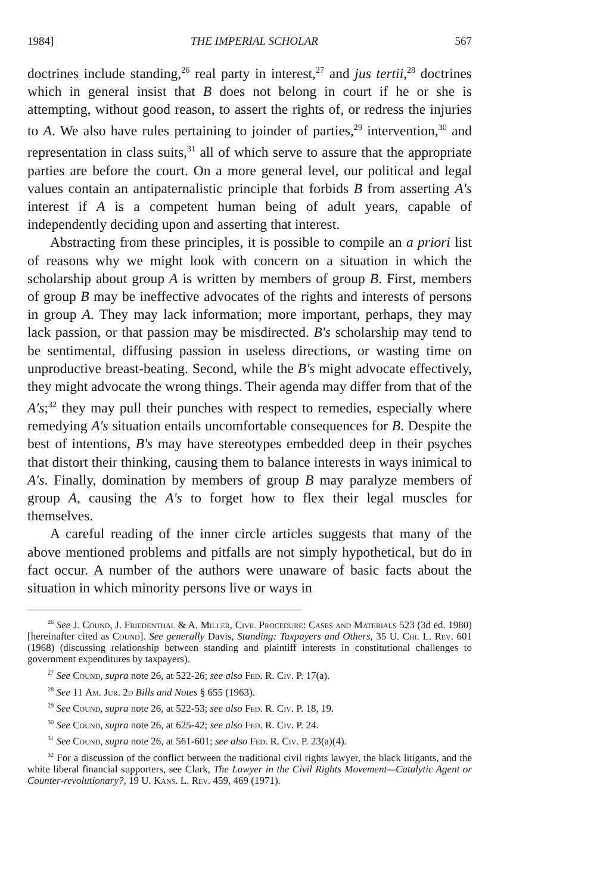1984] THE IMPERIAL SCHOLAR 567
doctrines include standing,<sup>26</sup> real party in interest,<sup>27</sup> and jus tertii,<sup>28</sup> doctrines which in general insist that B does not belong in court if he or she is attempting, without good reason, to assert the rights of, or redress the injuries to A. We also have rules pertaining to joinder of parties,<sup>29</sup> intervention,<sup>30</sup> and representation in class suits,<sup>31</sup> all of which serve to assure that the appropriate parties are before the court. On a more general level, our political and legal values contain an antipaternalistic principle that forbids B from asserting A's interest if A is a competent human being of adult years, capable of independently deciding upon and asserting that interest.
Abstracting from these principles, it is possible to compile an a priori list of reasons why we might look with concern on a situation in which the scholarship about group A is written by members of group B. First, members of group B may be ineffective advocates of the rights and interests of persons in group A. They may lack information; more important, perhaps, they may lack passion, or that passion may be misdirected. B's scholarship may tend to be sentimental, diffusing passion in useless directions, or wasting time on unproductive breast-beating. Second, while the B's might advocate effectively, they might advocate the wrong things. Their agenda may differ from that of the A's;<sup>32</sup> they may pull their punches with respect to remedies, especially where remedying A's situation entails uncomfortable consequences for B. Despite the best of intentions, B's may have stereotypes embedded deep in their psyches that distort their thinking, causing them to balance interests in ways inimical to A's. Finally, domination by members of group B may paralyze members of group A, causing the A's to forget how to flex their legal muscles for themselves.
A careful reading of the inner circle articles suggests that many of the above mentioned problems and pitfalls are not simply hypothetical, but do in fact occur. A number of the authors were unaware of basic facts about the situation in which minority persons live or ways in
<sup>26</sup> See J. Cound, J. Friedenthal & A. Miller, Civil Procedure: Cases and Materials 523 (3d ed. 1980) [hereinafter cited as Cound]. See generally Davis, Standing: Taxpayers and Others, 35 U. Chi. L. Rev. 601 (1968) (discussing relationship between standing and plaintiff interests in constitutional challenges to government expenditures by taxpayers).
<sup>27</sup> See Cound, supra note 26, at 522-26; see also Fed. R. Civ. P. 17(a).
<sup>28</sup> See 11 Am. Jur. 2d Bills and Notes § 655 (1963).
<sup>29</sup> See Cound, supra note 26, at 522-53; see also Fed. R. Civ. P. 18, 19.
<sup>30</sup> See Cound, supra note 26, at 625-42; see also Fed. R. Civ. P. 24.
<sup>31</sup> See Cound, supra note 26, at 561-601; see also Fed. R. Civ. P. 23(a)(4).
<sup>32</sup> For a discussion of the conflict between the traditional civil rights lawyer, the black litigants, and the white liberal financial supporters, see Clark, The Lawyer in the Civil Rights Movement—Catalytic Agent or Counter-revolutionary?, 19 U. Kans. L. Rev. 459, 469 (1971).